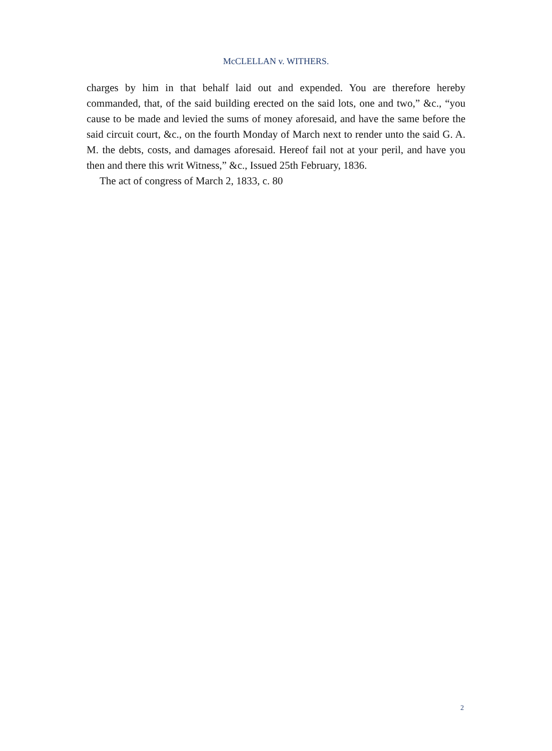McCLELLAN v. WITHERS.
charges by him in that behalf laid out and expended. You are therefore hereby commanded, that, of the said building erected on the said lots, one and two,” &c., “you cause to be made and levied the sums of money aforesaid, and have the same before the said circuit court, &c., on the fourth Monday of March next to render unto the said G. A. M. the debts, costs, and damages aforesaid. Hereof fail not at your peril, and have you then and there this writ Witness,” &c., Issued 25th February, 1836.
The act of congress of March 2, 1833, c. 80
2